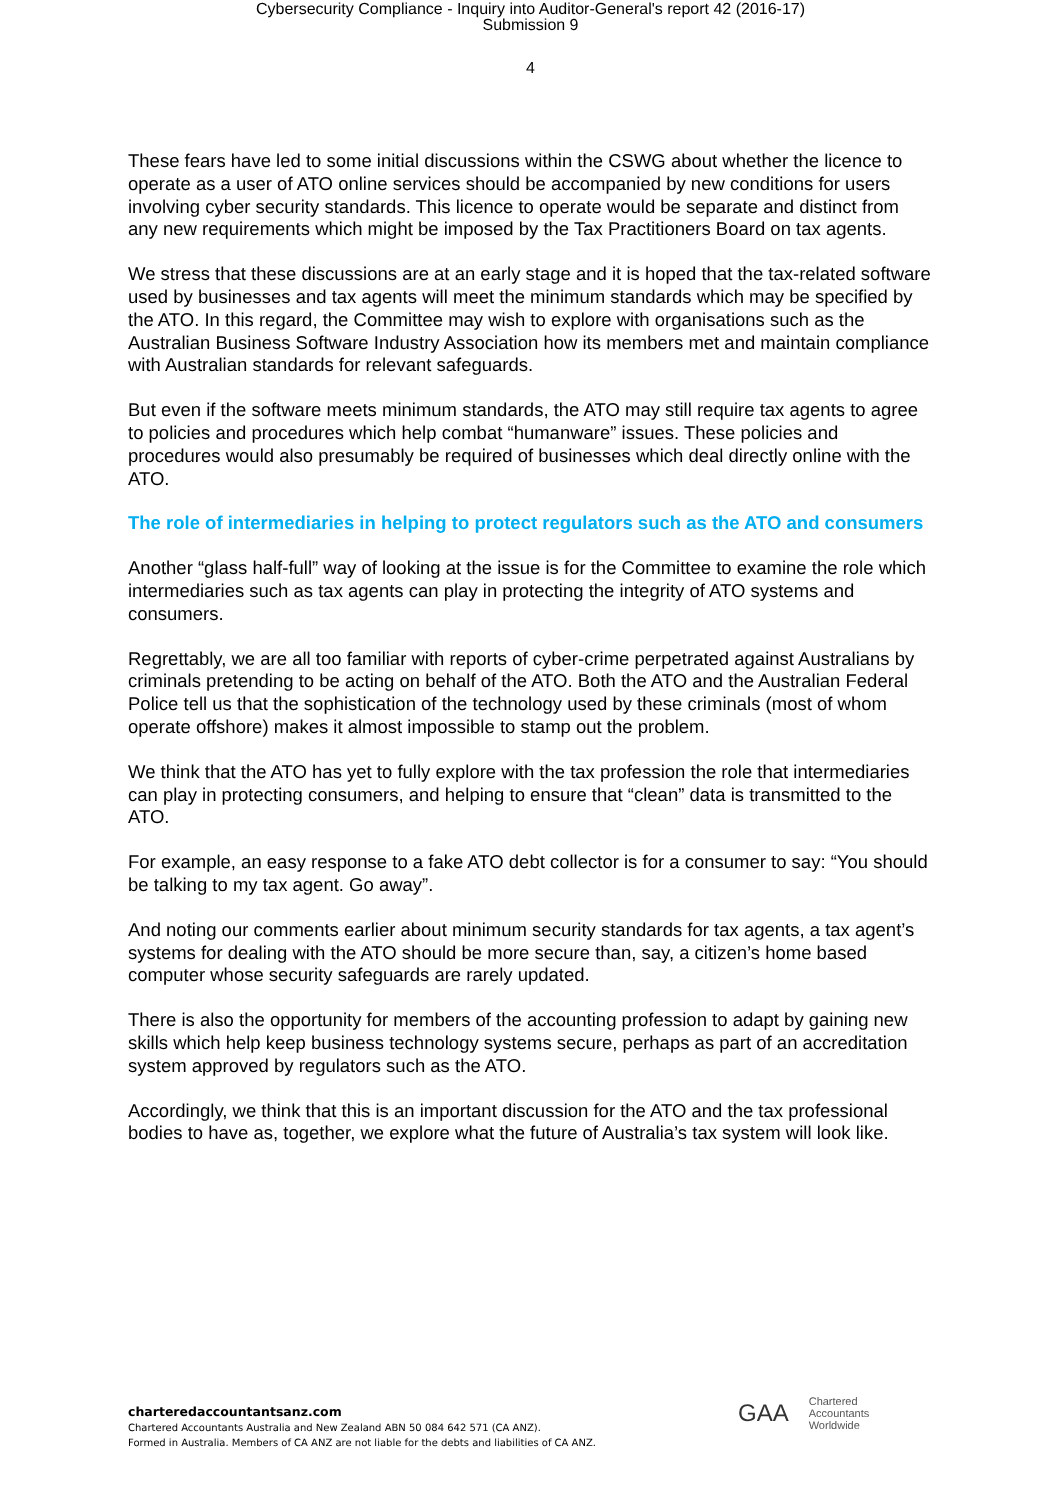Cybersecurity Compliance - Inquiry into Auditor-General's report 42 (2016-17)
Submission 9
4
These fears have led to some initial discussions within the CSWG about whether the licence to operate as a user of ATO online services should be accompanied by new conditions for users involving cyber security standards. This licence to operate would be separate and distinct from any new requirements which might be imposed by the Tax Practitioners Board on tax agents.
We stress that these discussions are at an early stage and it is hoped that the tax-related software used by businesses and tax agents will meet the minimum standards which may be specified by the ATO. In this regard, the Committee may wish to explore with organisations such as the Australian Business Software Industry Association how its members met and maintain compliance with Australian standards for relevant safeguards.
But even if the software meets minimum standards, the ATO may still require tax agents to agree to policies and procedures which help combat “humanware” issues. These policies and procedures would also presumably be required of businesses which deal directly online with the ATO.
The role of intermediaries in helping to protect regulators such as the ATO and consumers
Another “glass half-full” way of looking at the issue is for the Committee to examine the role which intermediaries such as tax agents can play in protecting the integrity of ATO systems and consumers.
Regrettably, we are all too familiar with reports of cyber-crime perpetrated against Australians by criminals pretending to be acting on behalf of the ATO. Both the ATO and the Australian Federal Police tell us that the sophistication of the technology used by these criminals (most of whom operate offshore) makes it almost impossible to stamp out the problem.
We think that the ATO has yet to fully explore with the tax profession the role that intermediaries can play in protecting consumers, and helping to ensure that “clean” data is transmitted to the ATO.
For example, an easy response to a fake ATO debt collector is for a consumer to say: “You should be talking to my tax agent. Go away”.
And noting our comments earlier about minimum security standards for tax agents, a tax agent’s systems for dealing with the ATO should be more secure than, say, a citizen’s home based computer whose security safeguards are rarely updated.
There is also the opportunity for members of the accounting profession to adapt by gaining new skills which help keep business technology systems secure, perhaps as part of an accreditation system approved by regulators such as the ATO.
Accordingly, we think that this is an important discussion for the ATO and the tax professional bodies to have as, together, we explore what the future of Australia’s tax system will look like.
charteredaccountantsanz.com
Chartered Accountants Australia and New Zealand ABN 50 084 642 571 (CA ANZ).
Formed in Australia. Members of CA ANZ are not liable for the debts and liabilities of CA ANZ.
GAA Chartered
Accountants
Worldwide